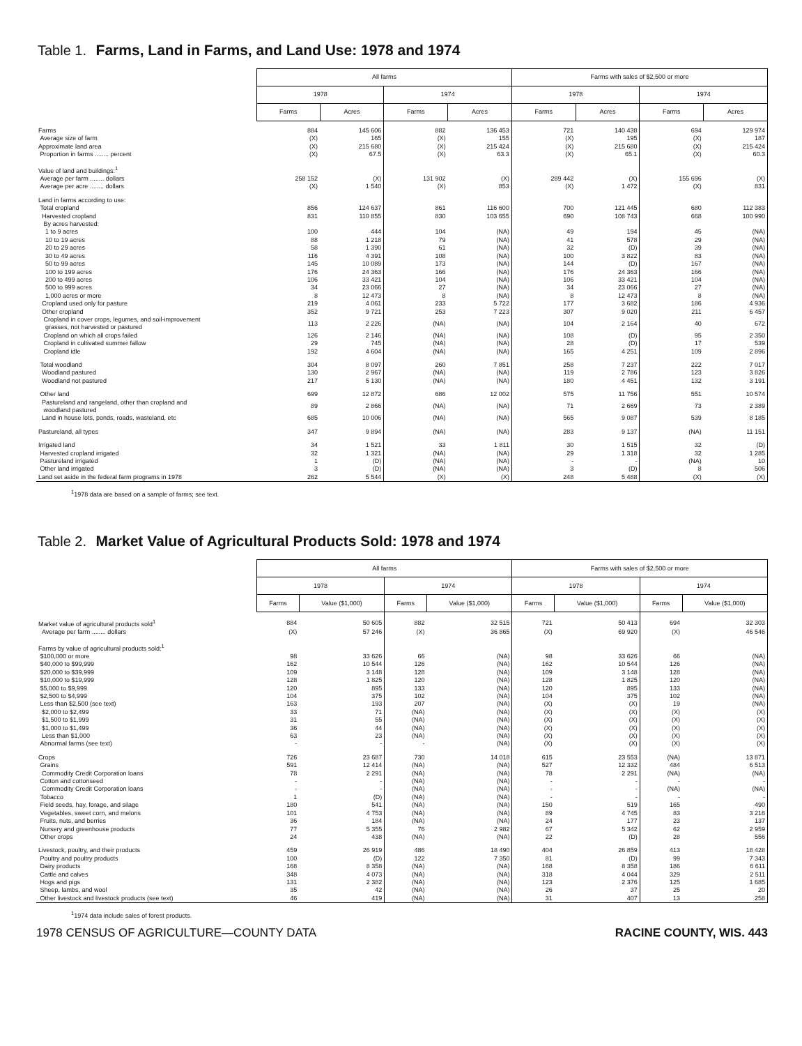Table 1. Farms, Land in Farms, and Land Use: 1978 and 1974
| | All farms | | | | Farms with sales of $2,500 or more | | | |
| --- | --- | --- | --- | --- | --- | --- | --- | --- |
| | 1978 | | 1974 | | 1978 | | 1974 | |
| | Farms | Acres | Farms | Acres | Farms | Acres | Farms | Acres |
| Farms | 884 | 145 606 | 882 | 136 453 | 721 | 140 438 | 694 | 129 974 |
| Average size of farm | (X) | 165 | (X) | 155 | (X) | 195 | (X) | 187 |
| Approximate land area | (X) | 215 680 | (X) | 215 424 | (X) | 215 680 | (X) | 215 424 |
| Proportion in farms ........ percent | (X) | 67.5 | (X) | 63.3 | (X) | 65.1 | (X) | 60.3 |
| Value of land and buildings:<sup>1</sup> | | | | | | | | |
| Average per farm ........ dollars | 258 152 | (X) | 131 902 | (X) | 289 442 | (X) | 155 696 | (X) |
| Average per acre ........ dollars | (X) | 1 540 | (X) | 853 | (X) | 1 472 | (X) | 831 |
| Land in farms according to use: | | | | | | | | |
| Total cropland | 856 | 124 637 | 861 | 116 600 | 700 | 121 445 | 680 | 112 383 |
| Harvested cropland | 831 | 110 855 | 830 | 103 655 | 690 | 108 743 | 668 | 100 990 |
| By acres harvested: | | | | | | | | |
| 1 to 9 acres | 100 | 444 | 104 | (NA) | 49 | 194 | 45 | (NA) |
| 10 to 19 acres | 88 | 1 218 | 79 | (NA) | 41 | 578 | 29 | (NA) |
| 20 to 29 acres | 58 | 1 390 | 61 | (NA) | 32 | (D) | 39 | (NA) |
| 30 to 49 acres | 116 | 4 391 | 108 | (NA) | 100 | 3 822 | 83 | (NA) |
| 50 to 99 acres | 145 | 10 089 | 173 | (NA) | 144 | (D) | 167 | (NA) |
| 100 to 199 acres | 176 | 24 363 | 166 | (NA) | 176 | 24 363 | 166 | (NA) |
| 200 to 499 acres | 106 | 33 421 | 104 | (NA) | 106 | 33 421 | 104 | (NA) |
| 500 to 999 acres | 34 | 23 066 | 27 | (NA) | 34 | 23 066 | 27 | (NA) |
| 1,000 acres or more | 8 | 12 473 | 8 | (NA) | 8 | 12 473 | 8 | (NA) |
| Cropland used only for pasture | 219 | 4 061 | 233 | 5 722 | 177 | 3 682 | 186 | 4 936 |
| Other cropland | 352 | 9 721 | 253 | 7 223 | 307 | 9 020 | 211 | 6 457 |
| Cropland in cover crops, legumes, and soil-improvement grasses, not harvested or pastured | 113 | 2 226 | (NA) | (NA) | 104 | 2 164 | 40 | 672 |
| Cropland on which all crops failed | 126 | 2 146 | (NA) | (NA) | 108 | (D) | 95 | 2 350 |
| Cropland in cultivated summer fallow | 29 | 745 | (NA) | (NA) | 28 | (D) | 17 | 539 |
| Cropland idle | 192 | 4 604 | (NA) | (NA) | 165 | 4 251 | 109 | 2 896 |
| Total woodland | 304 | 8 097 | 260 | 7 851 | 258 | 7 237 | 222 | 7 017 |
| Woodland pastured | 130 | 2 967 | (NA) | (NA) | 119 | 2 786 | 123 | 3 826 |
| Woodland not pastured | 217 | 5 130 | (NA) | (NA) | 180 | 4 451 | 132 | 3 191 |
| Other land | 699 | 12 872 | 686 | 12 002 | 575 | 11 756 | 551 | 10 574 |
| Pastureland and rangeland, other than cropland and woodland pastured | 89 | 2 866 | (NA) | (NA) | 71 | 2 669 | 73 | 2 389 |
| Land in house lots, ponds, roads, wasteland, etc | 685 | 10 006 | (NA) | (NA) | 565 | 9 087 | 539 | 8 185 |
| Pastureland, all types | 347 | 9 894 | (NA) | (NA) | 283 | 9 137 | (NA) | 11 151 |
| Irrigated land | 34 | 1 521 | 33 | 1 811 | 30 | 1 515 | 32 | (D) |
| Harvested cropland irrigated | 32 | 1 321 | (NA) | (NA) | 29 | 1 318 | 32 | 1 285 |
| Pastureland irrigated | 1 | (D) | (NA) | (NA) | - | - | (NA) | 10 |
| Other land irrigated | 3 | (D) | (NA) | (NA) | 3 | (D) | 8 | 506 |
| Land set aside in the federal farm programs in 1978 | 262 | 5 544 | (X) | (X) | 248 | 5 488 | (X) | (X) |
<sup>1</sup> 1978 data are based on a sample of farms; see text.
Table 2. Market Value of Agricultural Products Sold: 1978 and 1974
| | All farms | | | | Farms with sales of $2,500 or more | | | |
| --- | --- | --- | --- | --- | --- | --- | --- | --- |
| | 1978 | | 1974 | | 1978 | | 1974 | |
| | Farms | Value ($1,000) | Farms | Value ($1,000) | Farms | Value ($1,000) | Farms | Value ($1,000) |
| Market value of agricultural products sold<sup>1</sup> | 884 | 50 605 | 882 | 32 515 | 721 | 50 413 | 694 | 32 303 |
| Average per farm ........ dollars | (X) | 57 246 | (X) | 36 865 | (X) | 69 920 | (X) | 46 546 |
| Farms by value of agricultural products sold:<sup>1</sup> | | | | | | | | |
| $100,000 or more | 98 | 33 626 | 66 | (NA) | 98 | 33 626 | 66 | (NA) |
| $40,000 to $99,999 | 162 | 10 544 | 126 | (NA) | 162 | 10 544 | 126 | (NA) |
| $20,000 to $39,999 | 109 | 3 148 | 128 | (NA) | 109 | 3 148 | 128 | (NA) |
| $10,000 to $19,999 | 128 | 1 825 | 120 | (NA) | 128 | 1 825 | 120 | (NA) |
| $5,000 to $9,999 | 120 | 895 | 133 | (NA) | 120 | 895 | 133 | (NA) |
| $2,500 to $4,999 | 104 | 375 | 102 | (NA) | 104 | 375 | 102 | (NA) |
| Less than $2,500 (see text) | 163 | 193 | 207 | (NA) | (X) | (X) | 19 | (NA) |
| $2,000 to $2,499 | 33 | 71 | (NA) | (NA) | (X) | (X) | (X) | (X) |
| $1,500 to $1,999 | 31 | 55 | (NA) | (NA) | (X) | (X) | (X) | (X) |
| $1,000 to $1,499 | 36 | 44 | (NA) | (NA) | (X) | (X) | (X) | (X) |
| Less than $1,000 | 63 | 23 | (NA) | (NA) | (X) | (X) | (X) | (X) |
| Abnormal farms (see text) | - | - | - | (NA) | (X) | (X) | (X) | (X) |
| Crops | 726 | 23 687 | 730 | 14 018 | 615 | 23 553 | (NA) | 13 871 |
| Grains | 591 | 12 414 | (NA) | (NA) | 527 | 12 332 | 484 | 6 513 |
| Commodity Credit Corporation loans | 78 | 2 291 | (NA) | (NA) | 78 | 2 291 | (NA) | (NA) |
| Cotton and cottonseed | - | - | (NA) | (NA) | - | - | - | - |
| Commodity Credit Corporation loans | - | - | (NA) | (NA) | - | - | (NA) | (NA) |
| Tobacco | 1 | (D) | (NA) | (NA) | - | - | - | - |
| Field seeds, hay, forage, and silage | 180 | 541 | (NA) | (NA) | 150 | 519 | 165 | 490 |
| Vegetables, sweet corn, and melons | 101 | 4 753 | (NA) | (NA) | 89 | 4 745 | 83 | 3 216 |
| Fruits, nuts, and berries | 36 | 184 | (NA) | (NA) | 24 | 177 | 23 | 137 |
| Nursery and greenhouse products | 77 | 5 355 | 76 | 2 982 | 67 | 5 342 | 62 | 2 959 |
| Other crops | 24 | 438 | (NA) | (NA) | 22 | (D) | 28 | 556 |
| Livestock, poultry, and their products | 459 | 26 919 | 486 | 18 490 | 404 | 26 859 | 413 | 18 428 |
| Poultry and poultry products | 100 | (D) | 122 | 7 350 | 81 | (D) | 99 | 7 343 |
| Dairy products | 168 | 8 358 | (NA) | (NA) | 168 | 8 358 | 186 | 6 611 |
| Cattle and calves | 348 | 4 073 | (NA) | (NA) | 318 | 4 044 | 329 | 2 511 |
| Hogs and pigs | 131 | 2 382 | (NA) | (NA) | 123 | 2 376 | 125 | 1 685 |
| Sheep, lambs, and wool | 35 | 42 | (NA) | (NA) | 26 | 37 | 25 | 20 |
| Other livestock and livestock products (see text) | 46 | 419 | (NA) | (NA) | 31 | 407 | 13 | 258 |
<sup>1</sup> 1974 data include sales of forest products.
1978 CENSUS OF AGRICULTURE—COUNTY DATA RACINE COUNTY, WIS. 443